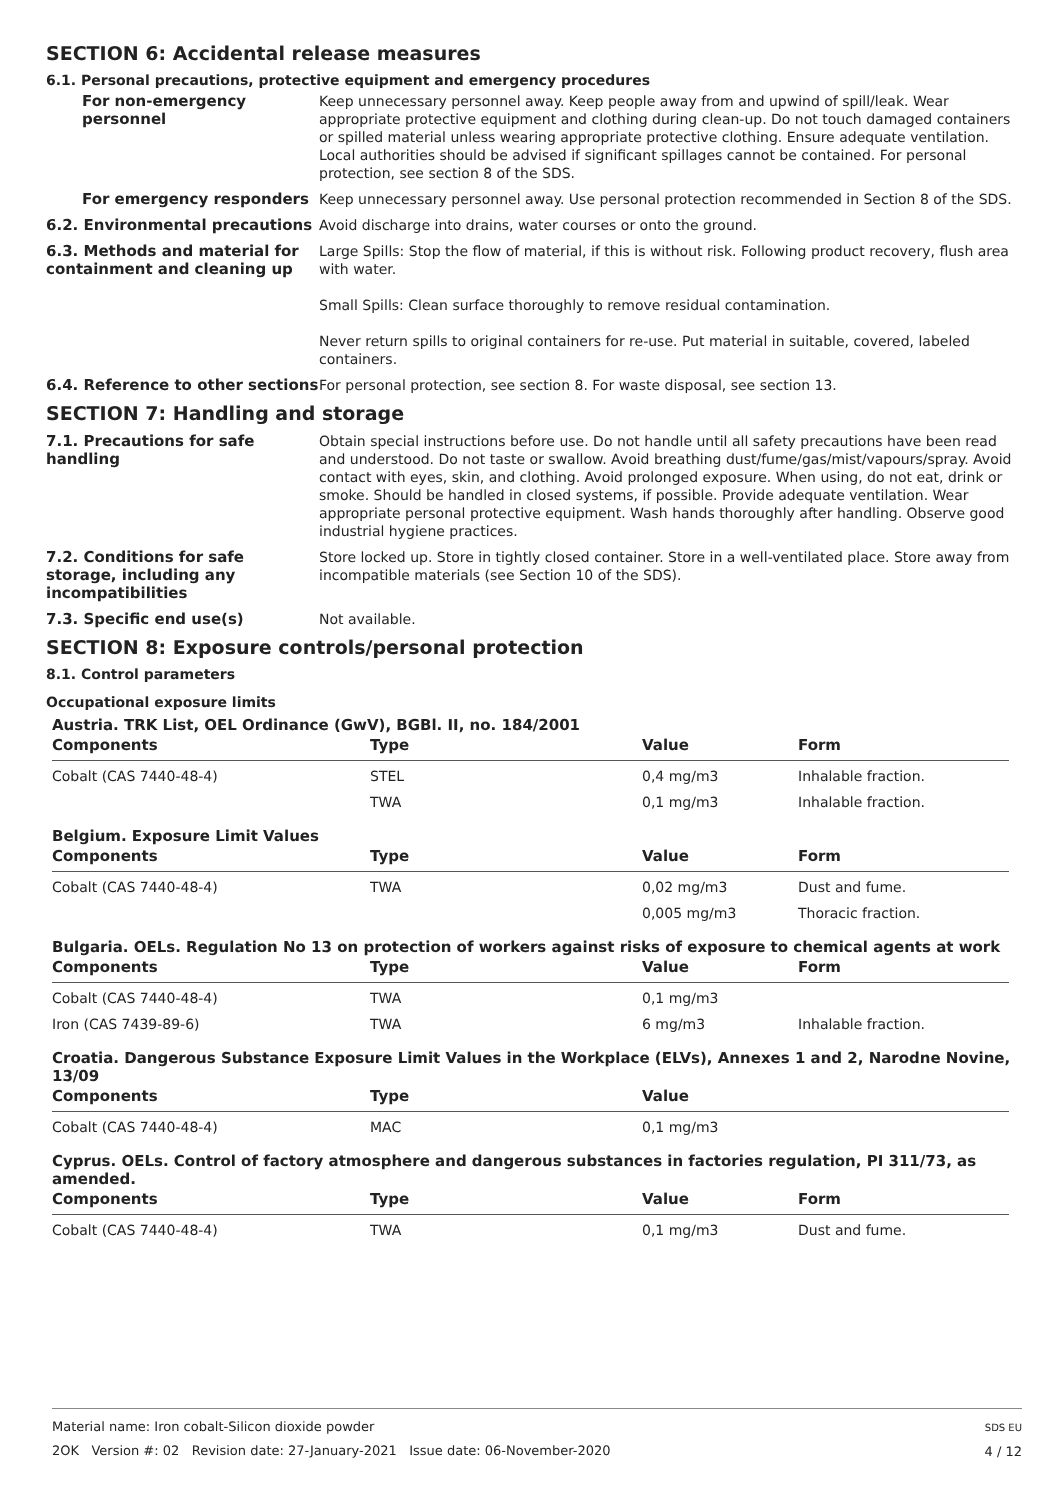SECTION 6: Accidental release measures
6.1. Personal precautions, protective equipment and emergency procedures
For non-emergency personnel
Keep unnecessary personnel away. Keep people away from and upwind of spill/leak. Wear appropriate protective equipment and clothing during clean-up. Do not touch damaged containers or spilled material unless wearing appropriate protective clothing. Ensure adequate ventilation. Local authorities should be advised if significant spillages cannot be contained. For personal protection, see section 8 of the SDS.
For emergency responders Keep unnecessary personnel away. Use personal protection recommended in Section 8 of the SDS.
6.2. Environmental precautions Avoid discharge into drains, water courses or onto the ground.
6.3. Methods and material for containment and cleaning up
Large Spills: Stop the flow of material, if this is without risk. Following product recovery, flush area with water.
Small Spills: Clean surface thoroughly to remove residual contamination.
Never return spills to original containers for re-use. Put material in suitable, covered, labeled containers.
6.4. Reference to other sections
For personal protection, see section 8. For waste disposal, see section 13.
SECTION 7: Handling and storage
7.1. Precautions for safe handling
Obtain special instructions before use. Do not handle until all safety precautions have been read and understood. Do not taste or swallow. Avoid breathing dust/fume/gas/mist/vapours/spray. Avoid contact with eyes, skin, and clothing. Avoid prolonged exposure. When using, do not eat, drink or smoke. Should be handled in closed systems, if possible. Provide adequate ventilation. Wear appropriate personal protective equipment. Wash hands thoroughly after handling. Observe good industrial hygiene practices.
7.2. Conditions for safe storage, including any incompatibilities
Store locked up. Store in tightly closed container. Store in a well-ventilated place. Store away from incompatible materials (see Section 10 of the SDS).
7.3. Specific end use(s) Not available.
SECTION 8: Exposure controls/personal protection
8.1. Control parameters
Occupational exposure limits
Austria. TRK List, OEL Ordinance (GwV), BGBl. II, no. 184/2001
| Components | Type | Value | Form |
| --- | --- | --- | --- |
| Cobalt (CAS 7440-48-4) | STEL | 0,4 mg/m3 | Inhalable fraction. |
| | TWA | 0,1 mg/m3 | Inhalable fraction. |
Belgium. Exposure Limit Values
| Components | Type | Value | Form |
| --- | --- | --- | --- |
| Cobalt (CAS 7440-48-4) | TWA | 0,02 mg/m3 | Dust and fume. |
| | | 0,005 mg/m3 | Thoracic fraction. |
Bulgaria. OELs. Regulation No 13 on protection of workers against risks of exposure to chemical agents at work
| Components | Type | Value | Form |
| --- | --- | --- | --- |
| Cobalt (CAS 7440-48-4) | TWA | 0,1 mg/m3 | |
| Iron (CAS 7439-89-6) | TWA | 6 mg/m3 | Inhalable fraction. |
Croatia. Dangerous Substance Exposure Limit Values in the Workplace (ELVs), Annexes 1 and 2, Narodne Novine, 13/09
| Components | Type | Value | |
| --- | --- | --- | --- |
| Cobalt (CAS 7440-48-4) | MAC | 0,1 mg/m3 | |
Cyprus. OELs. Control of factory atmosphere and dangerous substances in factories regulation, PI 311/73, as amended.
| Components | Type | Value | Form |
| --- | --- | --- | --- |
| Cobalt (CAS 7440-48-4) | TWA | 0,1 mg/m3 | Dust and fume. |
Material name: Iron cobalt-Silicon dioxide powder
2OK Version #: 02 Revision date: 27-January-2021 Issue date: 06-November-2020
SDS EU
4 / 12